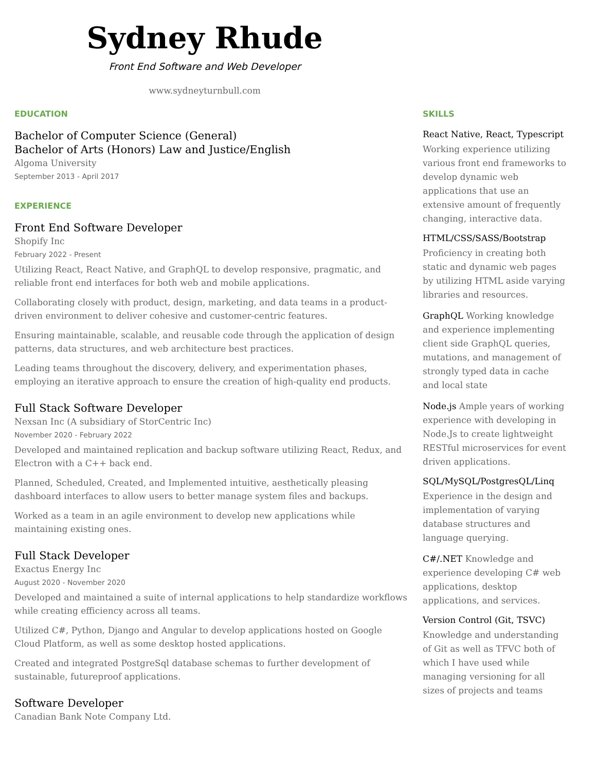Sydney Rhude
Front End Software and Web Developer
www.sydneyturnbull.com
EDUCATION
Bachelor of Computer Science (General)
Bachelor of Arts (Honors) Law and Justice/English
Algoma University
September 2013 - April 2017
EXPERIENCE
Front End Software Developer
Shopify Inc
February 2022 - Present
Utilizing React, React Native, and GraphQL to develop responsive, pragmatic, and reliable front end interfaces for both web and mobile applications.
Collaborating closely with product, design, marketing, and data teams in a product-driven environment to deliver cohesive and customer-centric features.
Ensuring maintainable, scalable, and reusable code through the application of design patterns, data structures, and web architecture best practices.
Leading teams throughout the discovery, delivery, and experimentation phases, employing an iterative approach to ensure the creation of high-quality end products.
Full Stack Software Developer
Nexsan Inc (A subsidiary of StorCentric Inc)
November 2020 - February 2022
Developed and maintained replication and backup software utilizing React, Redux, and Electron with a C++ back end.
Planned, Scheduled, Created, and Implemented intuitive, aesthetically pleasing dashboard interfaces to allow users to better manage system files and backups.
Worked as a team in an agile environment to develop new applications while maintaining existing ones.
Full Stack Developer
Exactus Energy Inc
August 2020 - November 2020
Developed and maintained a suite of internal applications to help standardize workflows while creating efficiency across all teams.
Utilized C#, Python, Django and Angular to develop applications hosted on Google Cloud Platform, as well as some desktop hosted applications.
Created and integrated PostgreSql database schemas to further development of sustainable, futureproof applications.
Software Developer
Canadian Bank Note Company Ltd.
SKILLS
React Native, React, Typescript
Working experience utilizing various front end frameworks to develop dynamic web applications that use an extensive amount of frequently changing, interactive data.
HTML/CSS/SASS/Bootstrap
Proficiency in creating both static and dynamic web pages by utilizing HTML aside varying libraries and resources.
GraphQL Working knowledge and experience implementing client side GraphQL queries, mutations, and management of strongly typed data in cache and local state
Node.js Ample years of working experience with developing in Node.Js to create lightweight RESTful microservices for event driven applications.
SQL/MySQL/PostgresQL/Linq
Experience in the design and implementation of varying database structures and language querying.
C#/.NET Knowledge and experience developing C# web applications, desktop applications, and services.
Version Control (Git, TSVC)
Knowledge and understanding of Git as well as TFVC both of which I have used while managing versioning for all sizes of projects and teams